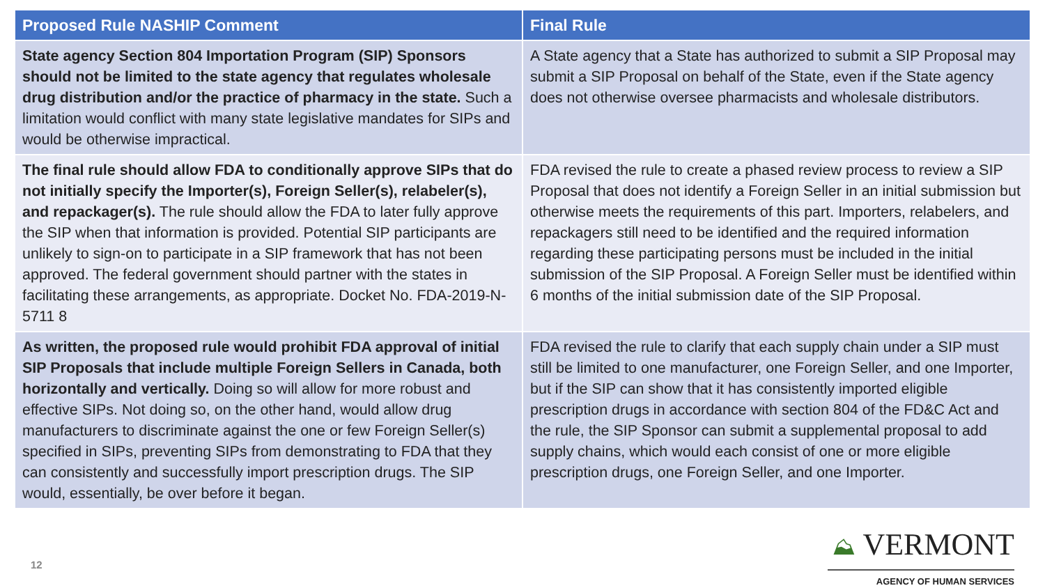| Proposed Rule NASHIP Comment | Final Rule |
| --- | --- |
| State agency Section 804 Importation Program (SIP) Sponsors should not be limited to the state agency that regulates wholesale drug distribution and/or the practice of pharmacy in the state. Such a limitation would conflict with many state legislative mandates for SIPs and would be otherwise impractical. | A State agency that a State has authorized to submit a SIP Proposal may submit a SIP Proposal on behalf of the State, even if the State agency does not otherwise oversee pharmacists and wholesale distributors. |
| The final rule should allow FDA to conditionally approve SIPs that do not initially specify the Importer(s), Foreign Seller(s), relabeler(s), and repackager(s). The rule should allow the FDA to later fully approve the SIP when that information is provided. Potential SIP participants are unlikely to sign-on to participate in a SIP framework that has not been approved. The federal government should partner with the states in facilitating these arrangements, as appropriate. Docket No. FDA-2019-N-5711 8 | FDA revised the rule to create a phased review process to review a SIP Proposal that does not identify a Foreign Seller in an initial submission but otherwise meets the requirements of this part. Importers, relabelers, and repackagers still need to be identified and the required information regarding these participating persons must be included in the initial submission of the SIP Proposal. A Foreign Seller must be identified within 6 months of the initial submission date of the SIP Proposal. |
| As written, the proposed rule would prohibit FDA approval of initial SIP Proposals that include multiple Foreign Sellers in Canada, both horizontally and vertically. Doing so will allow for more robust and effective SIPs. Not doing so, on the other hand, would allow drug manufacturers to discriminate against the one or few Foreign Seller(s) specified in SIPs, preventing SIPs from demonstrating to FDA that they can consistently and successfully import prescription drugs. The SIP would, essentially, be over before it began. | FDA revised the rule to clarify that each supply chain under a SIP must still be limited to one manufacturer, one Foreign Seller, and one Importer, but if the SIP can show that it has consistently imported eligible prescription drugs in accordance with section 804 of the FD&C Act and the rule, the SIP Sponsor can submit a supplemental proposal to add supply chains, which would each consist of one or more eligible prescription drugs, one Foreign Seller, and one Importer. |
12
⛰ VERMONT
AGENCY OF HUMAN SERVICES